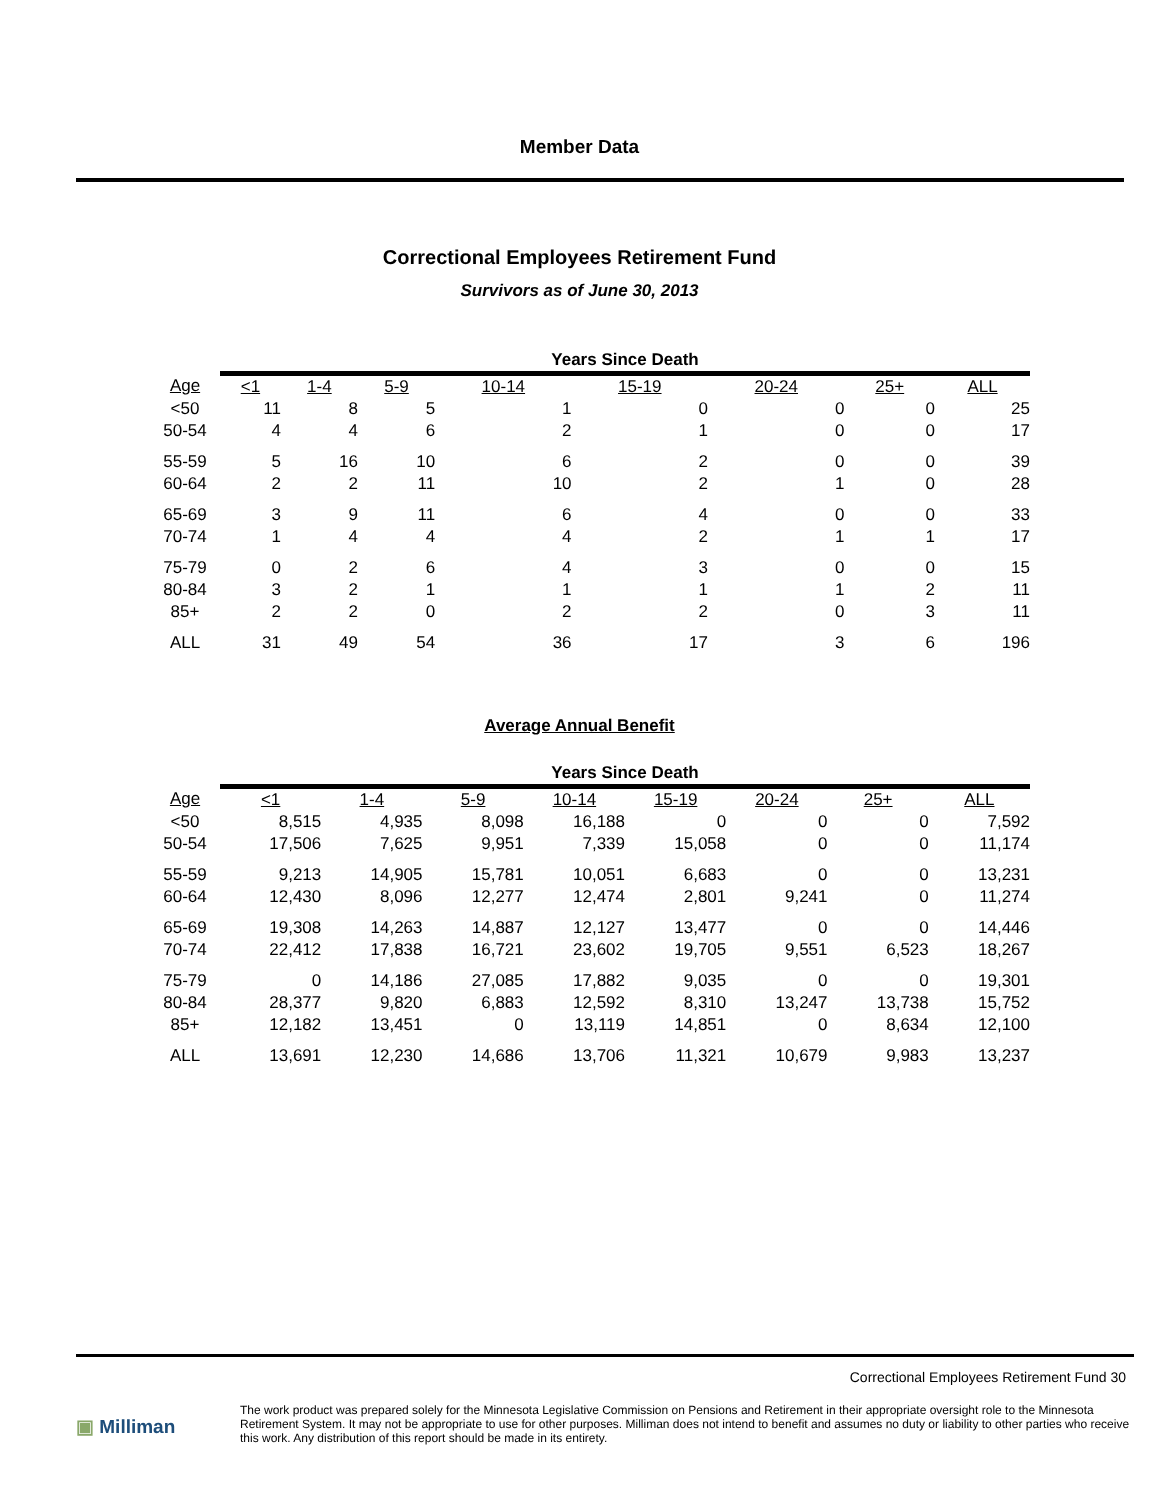Member Data
Correctional Employees Retirement Fund
Survivors as of June 30, 2013
| | Years Since Death | | | | | | | |
| Age | <1 | 1-4 | 5-9 | 10-14 | 15-19 | 20-24 | 25+ | ALL |
| <50 | 11 | 8 | 5 | 1 | 0 | 0 | 0 | 25 |
| 50-54 | 4 | 4 | 6 | 2 | 1 | 0 | 0 | 17 |
| 55-59 | 5 | 16 | 10 | 6 | 2 | 0 | 0 | 39 |
| 60-64 | 2 | 2 | 11 | 10 | 2 | 1 | 0 | 28 |
| 65-69 | 3 | 9 | 11 | 6 | 4 | 0 | 0 | 33 |
| 70-74 | 1 | 4 | 4 | 4 | 2 | 1 | 1 | 17 |
| 75-79 | 0 | 2 | 6 | 4 | 3 | 0 | 0 | 15 |
| 80-84 | 3 | 2 | 1 | 1 | 1 | 1 | 2 | 11 |
| 85+ | 2 | 2 | 0 | 2 | 2 | 0 | 3 | 11 |
| ALL | 31 | 49 | 54 | 36 | 17 | 3 | 6 | 196 |
Average Annual Benefit
| | Years Since Death | | | | | | | |
| Age | <1 | 1-4 | 5-9 | 10-14 | 15-19 | 20-24 | 25+ | ALL |
| <50 | 8,515 | 4,935 | 8,098 | 16,188 | 0 | 0 | 0 | 7,592 |
| 50-54 | 17,506 | 7,625 | 9,951 | 7,339 | 15,058 | 0 | 0 | 11,174 |
| 55-59 | 9,213 | 14,905 | 15,781 | 10,051 | 6,683 | 0 | 0 | 13,231 |
| 60-64 | 12,430 | 8,096 | 12,277 | 12,474 | 2,801 | 9,241 | 0 | 11,274 |
| 65-69 | 19,308 | 14,263 | 14,887 | 12,127 | 13,477 | 0 | 0 | 14,446 |
| 70-74 | 22,412 | 17,838 | 16,721 | 23,602 | 19,705 | 9,551 | 6,523 | 18,267 |
| 75-79 | 0 | 14,186 | 27,085 | 17,882 | 9,035 | 0 | 0 | 19,301 |
| 80-84 | 28,377 | 9,820 | 6,883 | 12,592 | 8,310 | 13,247 | 13,738 | 15,752 |
| 85+ | 12,182 | 13,451 | 0 | 13,119 | 14,851 | 0 | 8,634 | 12,100 |
| ALL | 13,691 | 12,230 | 14,686 | 13,706 | 11,321 | 10,679 | 9,983 | 13,237 |
Correctional Employees Retirement Fund 30
▣ Milliman
The work product was prepared solely for the Minnesota Legislative Commission on Pensions and Retirement in their appropriate oversight role to the Minnesota Retirement System. It may not be appropriate to use for other purposes. Milliman does not intend to benefit and assumes no duty or liability to other parties who receive this work. Any distribution of this report should be made in its entirety.